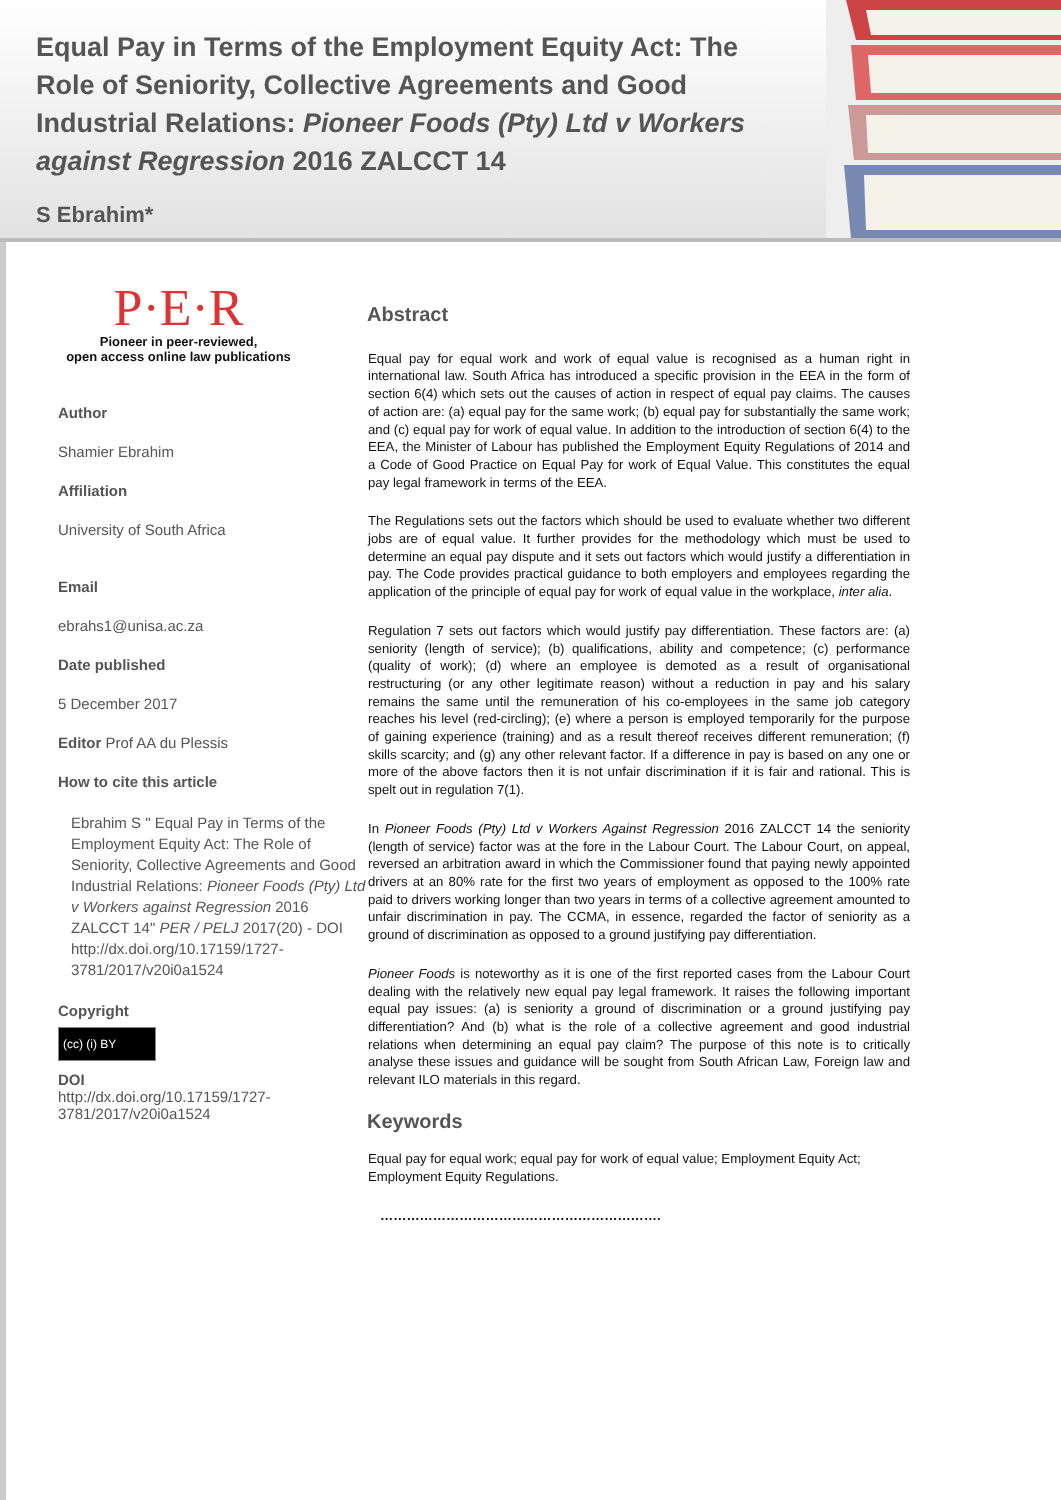Equal Pay in Terms of the Employment Equity Act: The Role of Seniority, Collective Agreements and Good Industrial Relations: Pioneer Foods (Pty) Ltd v Workers against Regression 2016 ZALCCT 14
S Ebrahim*
P·E·R
Pioneer in peer-reviewed,
open access online law publications
Author
Shamier Ebrahim
Affiliation
University of South Africa
Email
ebrahs1@unisa.ac.za
Date published
5 December 2017
Editor Prof AA du Plessis
How to cite this article
Ebrahim S " Equal Pay in Terms of the Employment Equity Act: The Role of Seniority, Collective Agreements and Good Industrial Relations: Pioneer Foods (Pty) Ltd v Workers against Regression 2016 ZALCCT 14" PER / PELJ 2017(20) - DOI http://dx.doi.org/10.17159/1727-3781/2017/v20i0a1524
Copyright
(cc) (i) BY
DOI
http://dx.doi.org/10.17159/1727-3781/2017/v20i0a1524
Abstract
Equal pay for equal work and work of equal value is recognised as a human right in international law. South Africa has introduced a specific provision in the EEA in the form of section 6(4) which sets out the causes of action in respect of equal pay claims. The causes of action are: (a) equal pay for the same work; (b) equal pay for substantially the same work; and (c) equal pay for work of equal value. In addition to the introduction of section 6(4) to the EEA, the Minister of Labour has published the Employment Equity Regulations of 2014 and a Code of Good Practice on Equal Pay for work of Equal Value. This constitutes the equal pay legal framework in terms of the EEA.
The Regulations sets out the factors which should be used to evaluate whether two different jobs are of equal value. It further provides for the methodology which must be used to determine an equal pay dispute and it sets out factors which would justify a differentiation in pay. The Code provides practical guidance to both employers and employees regarding the application of the principle of equal pay for work of equal value in the workplace, inter alia.
Regulation 7 sets out factors which would justify pay differentiation. These factors are: (a) seniority (length of service); (b) qualifications, ability and competence; (c) performance (quality of work); (d) where an employee is demoted as a result of organisational restructuring (or any other legitimate reason) without a reduction in pay and his salary remains the same until the remuneration of his co-employees in the same job category reaches his level (red-circling); (e) where a person is employed temporarily for the purpose of gaining experience (training) and as a result thereof receives different remuneration; (f) skills scarcity; and (g) any other relevant factor. If a difference in pay is based on any one or more of the above factors then it is not unfair discrimination if it is fair and rational. This is spelt out in regulation 7(1).
In Pioneer Foods (Pty) Ltd v Workers Against Regression 2016 ZALCCT 14 the seniority (length of service) factor was at the fore in the Labour Court. The Labour Court, on appeal, reversed an arbitration award in which the Commissioner found that paying newly appointed drivers at an 80% rate for the first two years of employment as opposed to the 100% rate paid to drivers working longer than two years in terms of a collective agreement amounted to unfair discrimination in pay. The CCMA, in essence, regarded the factor of seniority as a ground of discrimination as opposed to a ground justifying pay differentiation.
Pioneer Foods is noteworthy as it is one of the first reported cases from the Labour Court dealing with the relatively new equal pay legal framework. It raises the following important equal pay issues: (a) is seniority a ground of discrimination or a ground justifying pay differentiation? And (b) what is the role of a collective agreement and good industrial relations when determining an equal pay claim? The purpose of this note is to critically analyse these issues and guidance will be sought from South African Law, Foreign law and relevant ILO materials in this regard.
Keywords
Equal pay for equal work; equal pay for work of equal value; Employment Equity Act; Employment Equity Regulations.
……………………………………………………….